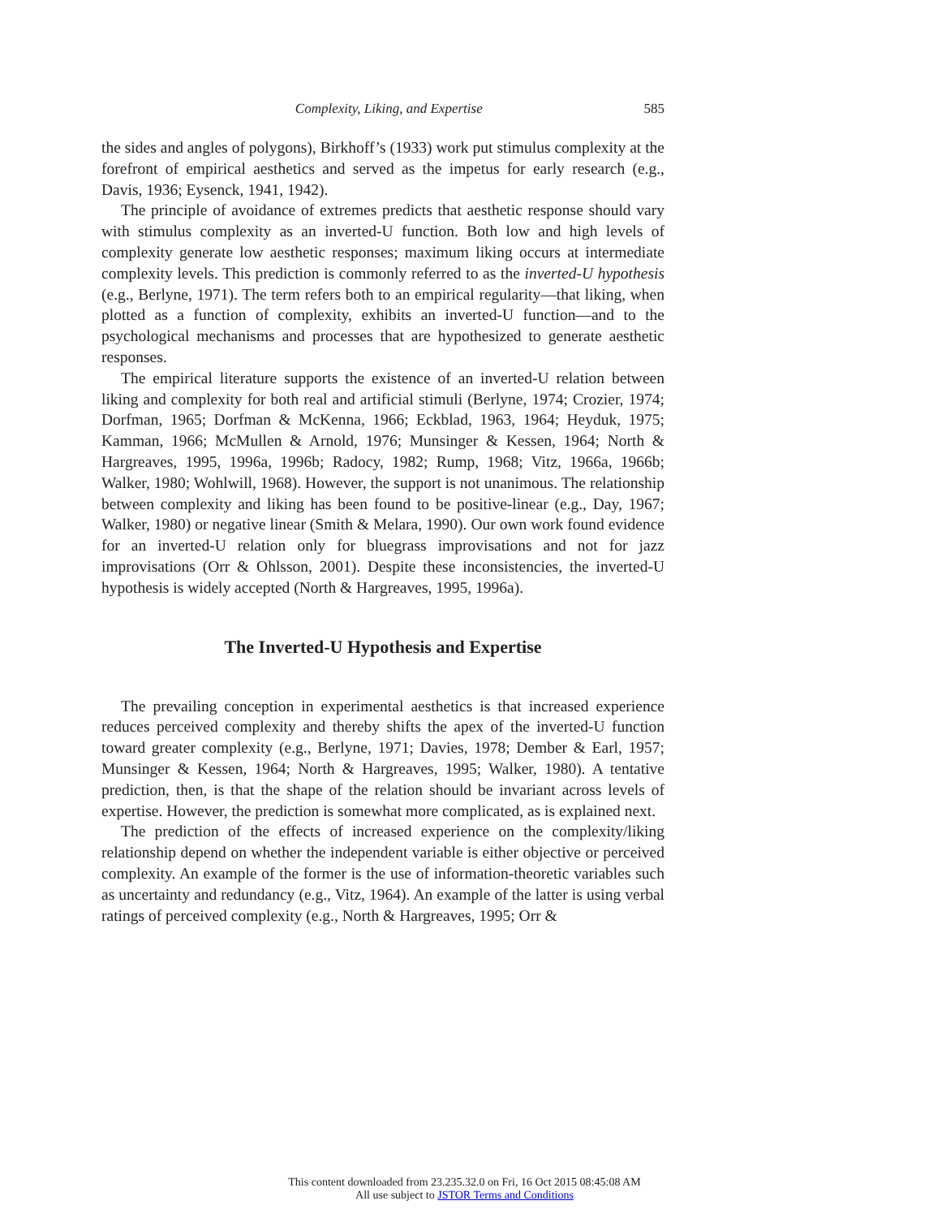Complexity, Liking, and Expertise 585
the sides and angles of polygons), Birkhoff’s (1933) work put stimulus complexity at the forefront of empirical aesthetics and served as the impetus for early research (e.g., Davis, 1936; Eysenck, 1941, 1942).
The principle of avoidance of extremes predicts that aesthetic response should vary with stimulus complexity as an inverted-U function. Both low and high levels of complexity generate low aesthetic responses; maximum liking occurs at intermediate complexity levels. This prediction is commonly referred to as the inverted-U hypothesis (e.g., Berlyne, 1971). The term refers both to an empirical regularity—that liking, when plotted as a function of complexity, exhibits an inverted-U function—and to the psychological mechanisms and processes that are hypothesized to generate aesthetic responses.
The empirical literature supports the existence of an inverted-U relation between liking and complexity for both real and artificial stimuli (Berlyne, 1974; Crozier, 1974; Dorfman, 1965; Dorfman & McKenna, 1966; Eckblad, 1963, 1964; Heyduk, 1975; Kamman, 1966; McMullen & Arnold, 1976; Munsinger & Kessen, 1964; North & Hargreaves, 1995, 1996a, 1996b; Radocy, 1982; Rump, 1968; Vitz, 1966a, 1966b; Walker, 1980; Wohlwill, 1968). However, the support is not unanimous. The relationship between complexity and liking has been found to be positive-linear (e.g., Day, 1967; Walker, 1980) or negative linear (Smith & Melara, 1990). Our own work found evidence for an inverted-U relation only for bluegrass improvisations and not for jazz improvisations (Orr & Ohlsson, 2001). Despite these inconsistencies, the inverted-U hypothesis is widely accepted (North & Hargreaves, 1995, 1996a).
The Inverted-U Hypothesis and Expertise
The prevailing conception in experimental aesthetics is that increased experience reduces perceived complexity and thereby shifts the apex of the inverted-U function toward greater complexity (e.g., Berlyne, 1971; Davies, 1978; Dember & Earl, 1957; Munsinger & Kessen, 1964; North & Hargreaves, 1995; Walker, 1980). A tentative prediction, then, is that the shape of the relation should be invariant across levels of expertise. However, the prediction is somewhat more complicated, as is explained next.
The prediction of the effects of increased experience on the complexity/liking relationship depend on whether the independent variable is either objective or perceived complexity. An example of the former is the use of information-theoretic variables such as uncertainty and redundancy (e.g., Vitz, 1964). An example of the latter is using verbal ratings of perceived complexity (e.g., North & Hargreaves, 1995; Orr &
This content downloaded from 23.235.32.0 on Fri, 16 Oct 2015 08:45:08 AM
All use subject to JSTOR Terms and Conditions